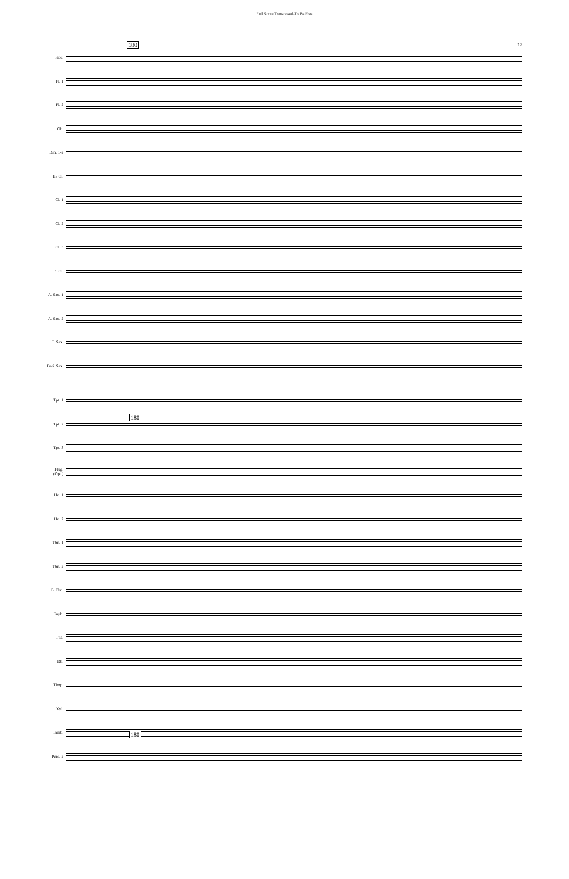Full Score Transposed-To Be Free
17
Picc.
Fl. 1
Fl. 2
Ob.
Bsn. 1-2
E♭ Cl.
Cl. 1
Cl. 2
Cl. 3
B. Cl.
A. Sax. 1
A. Sax. 2
T. Sax.
Bari. Sax.
Tpt. 1
Tpt. 2
Tpt. 3
Flug.
(Opt.)
Hn. 1
Hn. 2
Tbn. 1
Tbn. 2
B. Tbn.
Euph.
Tba.
Db.
Timp.
Xyl.
Tamb.
Perc. 2
180
180
180